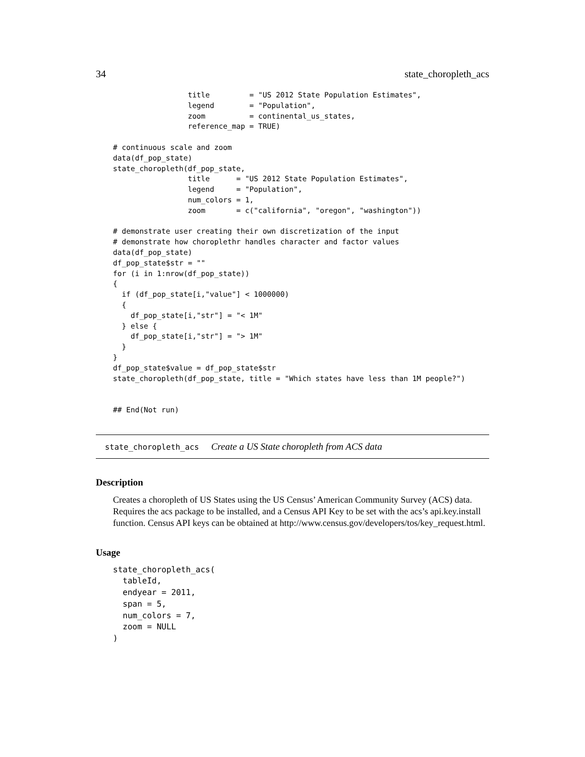34 state_choropleth_acs
                 title         = "US 2012 State Population Estimates",
                 legend        = "Population",
                 zoom          = continental_us_states,
                 reference_map = TRUE)

# continuous scale and zoom
data(df_pop_state)
state_choropleth(df_pop_state,
                 title      = "US 2012 State Population Estimates",
                 legend     = "Population",
                 num_colors = 1,
                 zoom       = c("california", "oregon", "washington"))

# demonstrate user creating their own discretization of the input
# demonstrate how choroplethr handles character and factor values
data(df_pop_state)
df_pop_state$str = ""
for (i in 1:nrow(df_pop_state))
{
  if (df_pop_state[i,"value"] < 1000000)
  {
    df_pop_state[i,"str"] = "< 1M"
  } else {
    df_pop_state[i,"str"] = "> 1M"
  }
}
df_pop_state$value = df_pop_state$str
state_choropleth(df_pop_state, title = "Which states have less than 1M people?")


## End(Not run)
state_choropleth_acs Create a US State choropleth from ACS data
Description
Creates a choropleth of US States using the US Census’ American Community Survey (ACS) data. Requires the acs package to be installed, and a Census API Key to be set with the acs’s api.key.install function. Census API keys can be obtained at http://www.census.gov/developers/tos/key_request.html.
Usage
state_choropleth_acs(
  tableId,
  endyear = 2011,
  span = 5,
  num_colors = 7,
  zoom = NULL
)